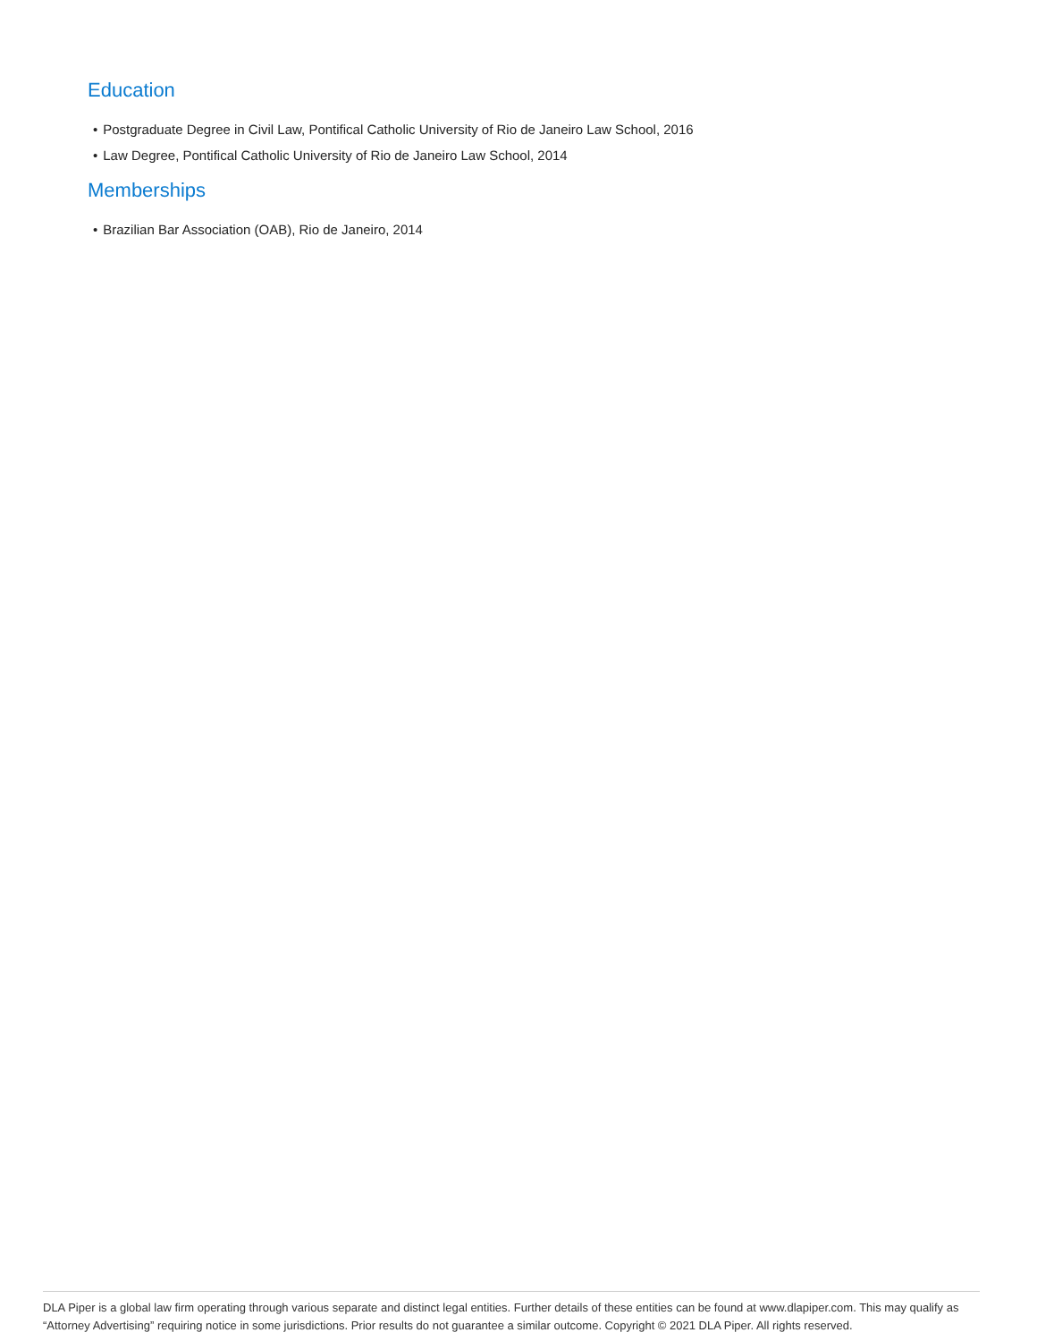Education
• Postgraduate Degree in Civil Law, Pontifical Catholic University of Rio de Janeiro Law School, 2016
• Law Degree, Pontifical Catholic University of Rio de Janeiro Law School, 2014
Memberships
• Brazilian Bar Association (OAB), Rio de Janeiro, 2014
DLA Piper is a global law firm operating through various separate and distinct legal entities. Further details of these entities can be found at www.dlapiper.com. This may qualify as “Attorney Advertising” requiring notice in some jurisdictions. Prior results do not guarantee a similar outcome. Copyright © 2021 DLA Piper. All rights reserved.